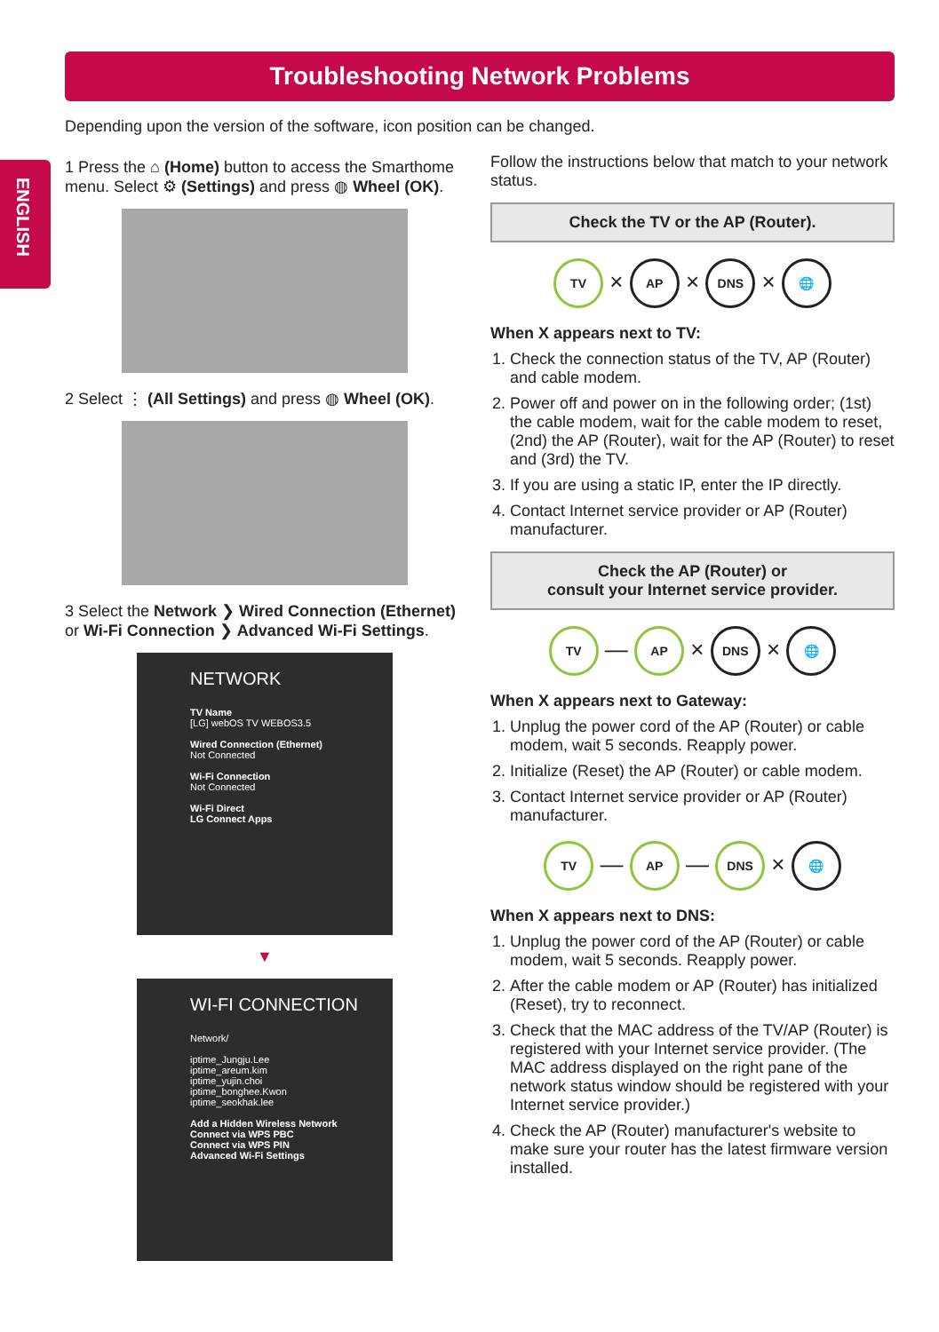Troubleshooting Network Problems
ENGLISH
Depending upon the version of the software, icon position can be changed.
1 Press the ⌂ (Home) button to access the Smarthome menu. Select ⚙ (Settings) and press ◍ Wheel (OK).
2 Select ⋮ (All Settings) and press ◍ Wheel (OK).
3 Select the Network ❯ Wired Connection (Ethernet) or Wi-Fi Connection ❯ Advanced Wi-Fi Settings.
NETWORK
TV Name
[LG] webOS TV WEBOS3.5
Wired Connection (Ethernet)
Not Connected
Wi-Fi Connection
Not Connected
Wi-Fi Direct
LG Connect Apps
▼
WI-FI CONNECTION
Network/
iptime_Jungju.Lee
iptime_areum.kim
iptime_yujin.choi
iptime_bonghee.Kwon
iptime_seokhak.lee
Add a Hidden Wireless Network
Connect via WPS PBC
Connect via WPS PIN
Advanced Wi-Fi Settings
Follow the instructions below that match to your network status.
Check the TV or the AP (Router).
TV × AP × DNS × 🌐
When X appears next to TV:
1. Check the connection status of the TV, AP (Router) and cable modem.
2. Power off and power on in the following order; (1st) the cable modem, wait for the cable modem to reset, (2nd) the AP (Router), wait for the AP (Router) to reset and (3rd) the TV.
3. If you are using a static IP, enter the IP directly.
4. Contact Internet service provider or AP (Router) manufacturer.
Check the AP (Router) or
consult your Internet service provider.
TV — AP × DNS × 🌐
When X appears next to Gateway:
1. Unplug the power cord of the AP (Router) or cable modem, wait 5 seconds. Reapply power.
2. Initialize (Reset) the AP (Router) or cable modem.
3. Contact Internet service provider or AP (Router) manufacturer.
TV — AP — DNS × 🌐
When X appears next to DNS:
1. Unplug the power cord of the AP (Router) or cable modem, wait 5 seconds. Reapply power.
2. After the cable modem or AP (Router) has initialized (Reset), try to reconnect.
3. Check that the MAC address of the TV/AP (Router) is registered with your Internet service provider. (The MAC address displayed on the right pane of the network status window should be registered with your Internet service provider.)
4. Check the AP (Router) manufacturer's website to make sure your router has the latest firmware version installed.